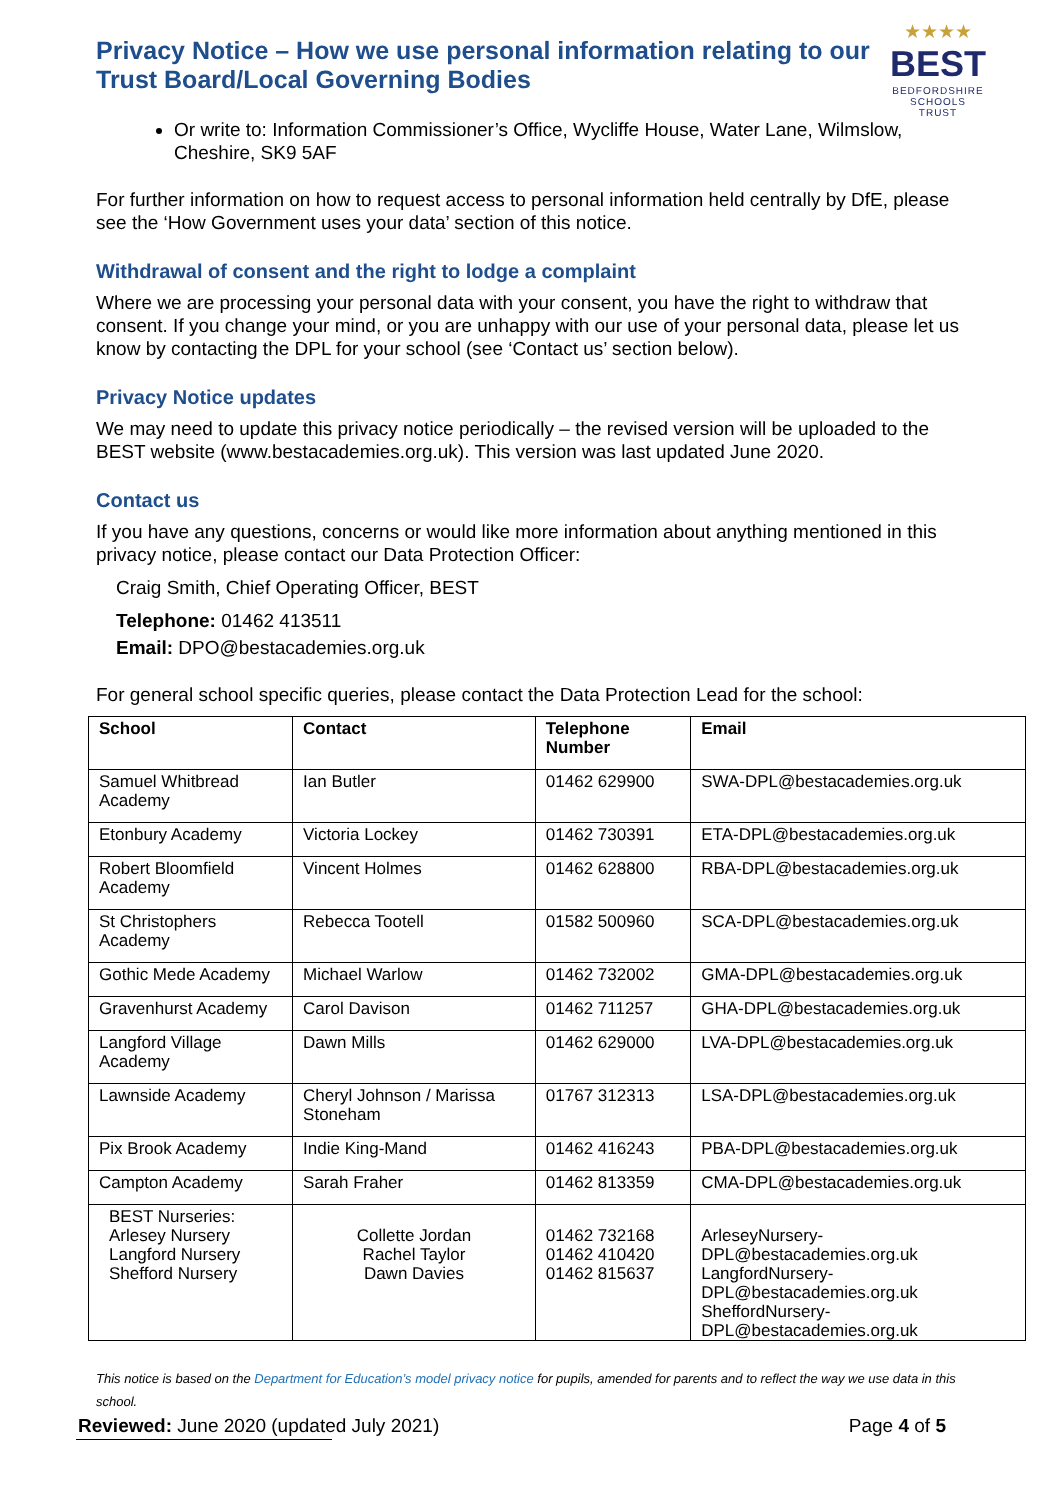Privacy Notice – How we use personal information relating to our Trust Board/Local Governing Bodies
★★★★
BEST
BEDFORDSHIRE
SCHOOLS TRUST
Or write to: Information Commissioner’s Office, Wycliffe House, Water Lane, Wilmslow, Cheshire, SK9 5AF
For further information on how to request access to personal information held centrally by DfE, please see the ‘How Government uses your data’ section of this notice.
Withdrawal of consent and the right to lodge a complaint
Where we are processing your personal data with your consent, you have the right to withdraw that consent. If you change your mind, or you are unhappy with our use of your personal data, please let us know by contacting the DPL for your school (see ‘Contact us’ section below).
Privacy Notice updates
We may need to update this privacy notice periodically – the revised version will be uploaded to the BEST website (www.bestacademies.org.uk). This version was last updated June 2020.
Contact us
If you have any questions, concerns or would like more information about anything mentioned in this privacy notice, please contact our Data Protection Officer:
Craig Smith, Chief Operating Officer, BEST
Telephone: 01462 413511
Email: DPO@bestacademies.org.uk
For general school specific queries, please contact the Data Protection Lead for the school:
| School | Contact | Telephone Number | Email |
| --- | --- | --- | --- |
| Samuel Whitbread Academy | Ian Butler | 01462 629900 | SWA-DPL@bestacademies.org.uk |
| Etonbury Academy | Victoria Lockey | 01462 730391 | ETA-DPL@bestacademies.org.uk |
| Robert Bloomfield Academy | Vincent Holmes | 01462 628800 | RBA-DPL@bestacademies.org.uk |
| St Christophers Academy | Rebecca Tootell | 01582 500960 | SCA-DPL@bestacademies.org.uk |
| Gothic Mede Academy | Michael Warlow | 01462 732002 | GMA-DPL@bestacademies.org.uk |
| Gravenhurst Academy | Carol Davison | 01462 711257 | GHA-DPL@bestacademies.org.uk |
| Langford Village Academy | Dawn Mills | 01462 629000 | LVA-DPL@bestacademies.org.uk |
| Lawnside Academy | Cheryl Johnson / Marissa Stoneham | 01767 312313 | LSA-DPL@bestacademies.org.uk |
| Pix Brook Academy | Indie King-Mand | 01462 416243 | PBA-DPL@bestacademies.org.uk |
| Campton Academy | Sarah Fraher | 01462 813359 | CMA-DPL@bestacademies.org.uk |
| BEST Nurseries: Arlesey Nursery Langford Nursery Shefford Nursery | Collette Jordan Rachel Taylor Dawn Davies | 01462 732168 01462 410420 01462 815637 | ArleseyNursery-DPL@bestacademies.org.uk LangfordNursery-DPL@bestacademies.org.uk SheffordNursery-DPL@bestacademies.org.uk |
This notice is based on the Department for Education’s model privacy notice for pupils, amended for parents and to reflect the way we use data in this school.
Reviewed: June 2020 (updated July 2021) Page 4 of 5